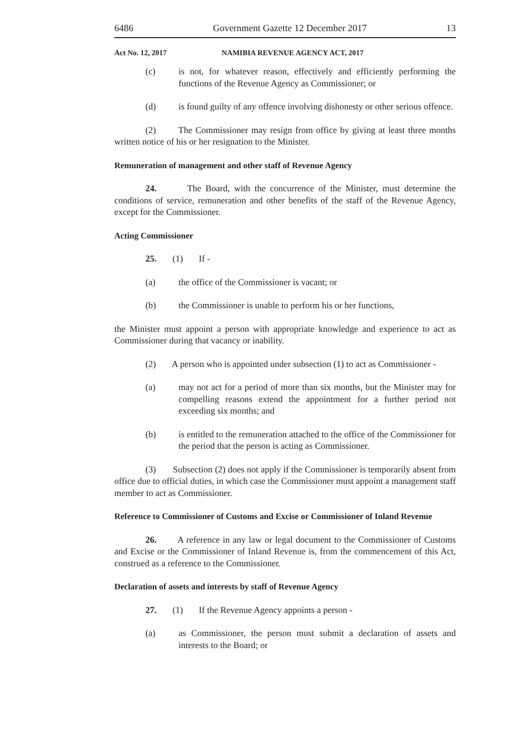6486 Government Gazette 12 December 2017 13
Act No. 12, 2017 NAMIBIA REVENUE AGENCY ACT, 2017
(c) is not, for whatever reason, effectively and efficiently performing the functions of the Revenue Agency as Commissioner; or
(d) is found guilty of any offence involving dishonesty or other serious offence.
(2) The Commissioner may resign from office by giving at least three months written notice of his or her resignation to the Minister.
Remuneration of management and other staff of Revenue Agency
24. The Board, with the concurrence of the Minister, must determine the conditions of service, remuneration and other benefits of the staff of the Revenue Agency, except for the Commissioner.
Acting Commissioner
25. (1) If -
(a) the office of the Commissioner is vacant; or
(b) the Commissioner is unable to perform his or her functions,
the Minister must appoint a person with appropriate knowledge and experience to act as Commissioner during that vacancy or inability.
(2) A person who is appointed under subsection (1) to act as Commissioner -
(a) may not act for a period of more than six months, but the Minister may for compelling reasons extend the appointment for a further period not exceeding six months; and
(b) is entitled to the remuneration attached to the office of the Commissioner for the period that the person is acting as Commissioner.
(3) Subsection (2) does not apply if the Commissioner is temporarily absent from office due to official duties, in which case the Commissioner must appoint a management staff member to act as Commissioner.
Reference to Commissioner of Customs and Excise or Commissioner of Inland Revenue
26. A reference in any law or legal document to the Commissioner of Customs and Excise or the Commissioner of Inland Revenue is, from the commencement of this Act, construed as a reference to the Commissioner.
Declaration of assets and interests by staff of Revenue Agency
27. (1) If the Revenue Agency appoints a person -
(a) as Commissioner, the person must submit a declaration of assets and interests to the Board; or